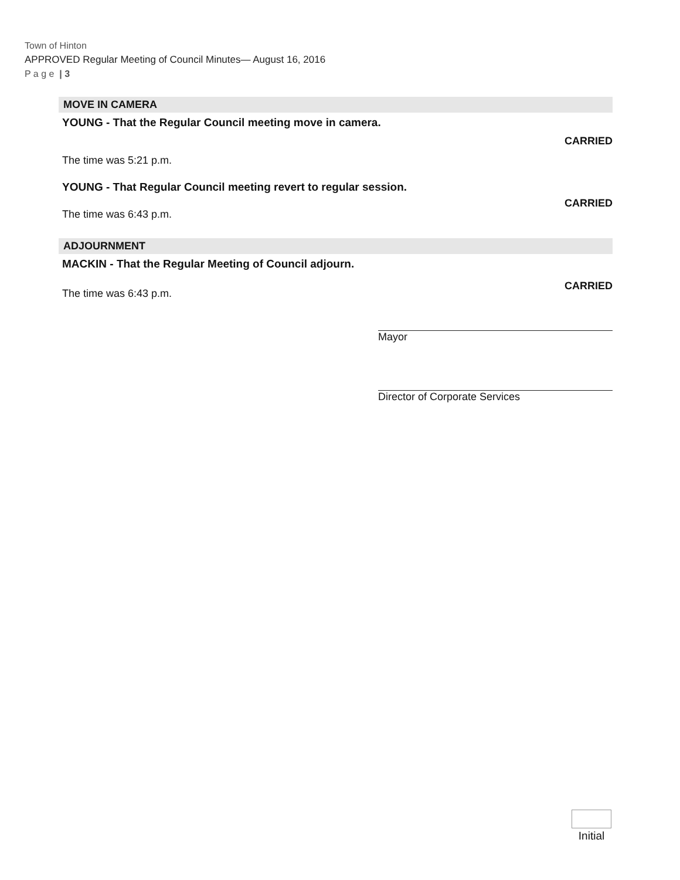Town of Hinton
APPROVED Regular Meeting of Council Minutes— August 16, 2016
P a g e | 3
MOVE IN CAMERA
YOUNG - That the Regular Council meeting move in camera.
CARRIED
The time was 5:21 p.m.
YOUNG - That Regular Council meeting revert to regular session.
CARRIED
The time was 6:43 p.m.
ADJOURNMENT
MACKIN - That the Regular Meeting of Council adjourn.
CARRIED
The time was 6:43 p.m.
Mayor
Director of Corporate Services
Initial